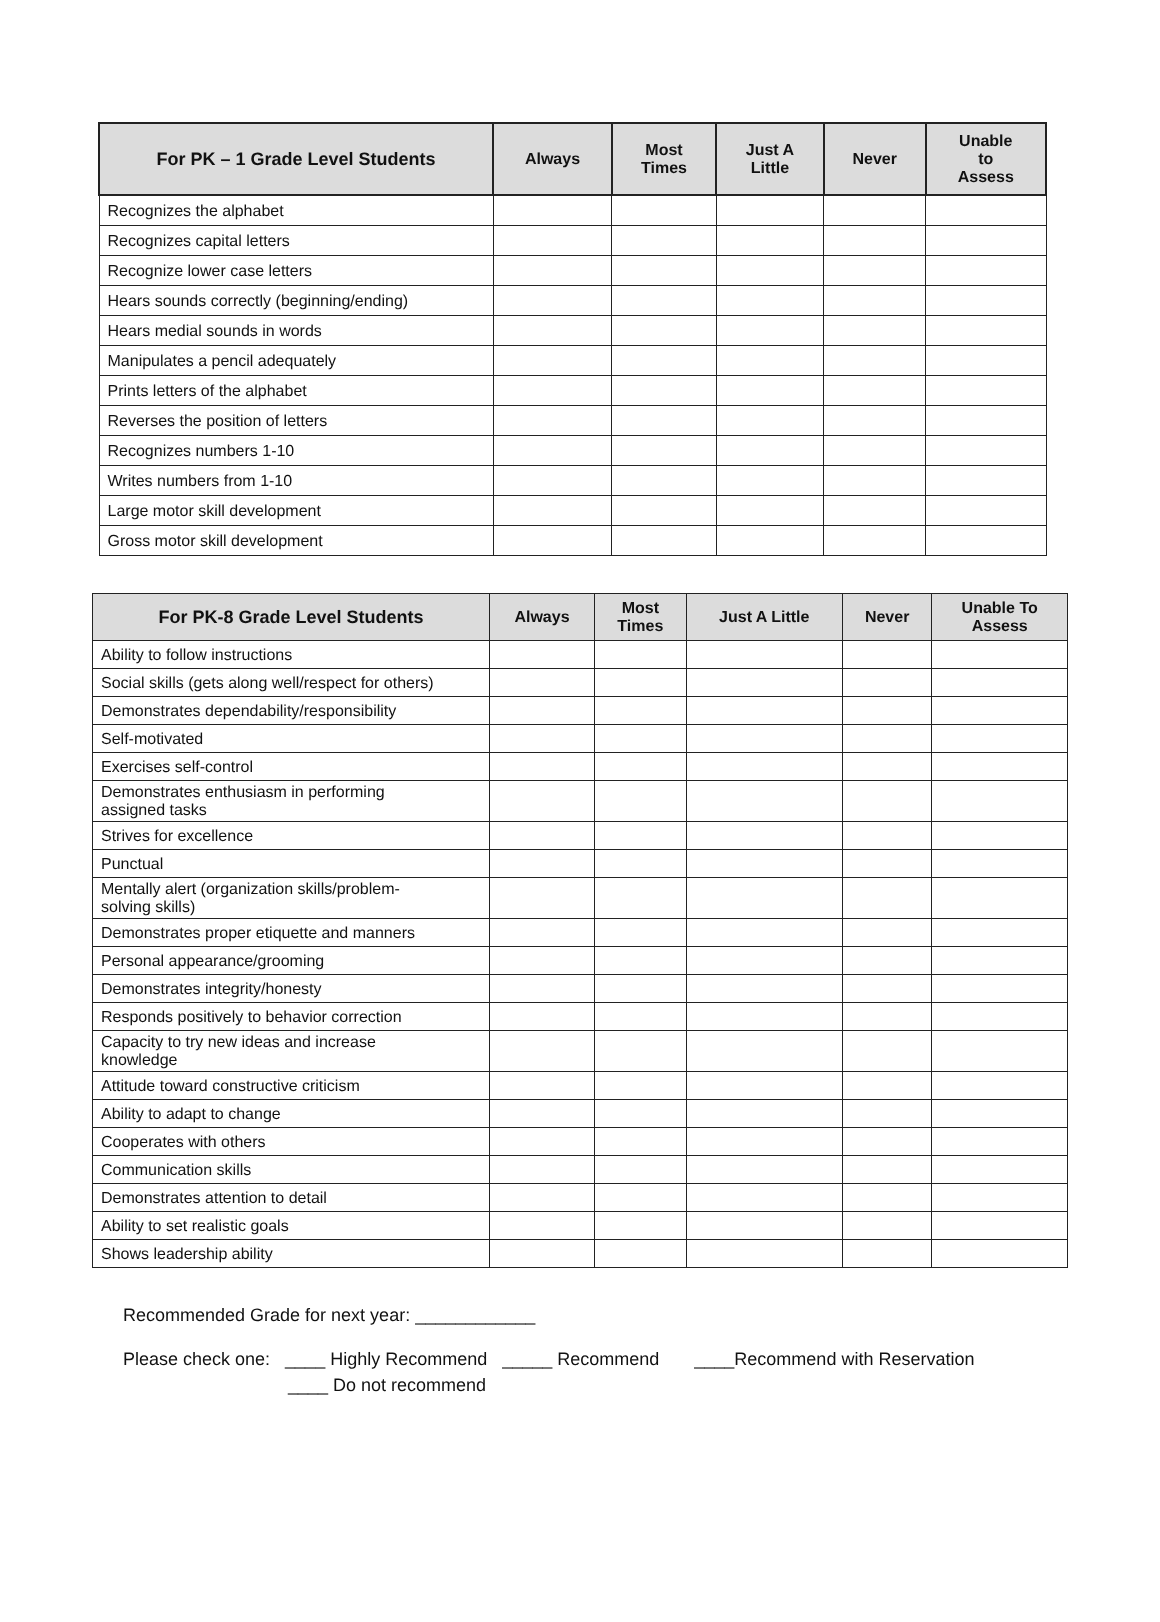| For PK – 1 Grade Level Students | Always | Most Times | Just A Little | Never | Unable to Assess |
| --- | --- | --- | --- | --- | --- |
| Recognizes the alphabet | | | | | |
| Recognizes capital letters | | | | | |
| Recognize lower case letters | | | | | |
| Hears sounds correctly (beginning/ending) | | | | | |
| Hears medial sounds in words | | | | | |
| Manipulates a pencil adequately | | | | | |
| Prints letters of the alphabet | | | | | |
| Reverses the position of letters | | | | | |
| Recognizes numbers 1-10 | | | | | |
| Writes numbers from 1-10 | | | | | |
| Large motor skill development | | | | | |
| Gross motor skill development | | | | | |
| For PK-8 Grade Level Students | Always | Most Times | Just A Little | Never | Unable To Assess |
| --- | --- | --- | --- | --- | --- |
| Ability to follow instructions | | | | | |
| Social skills (gets along well/respect for others) | | | | | |
| Demonstrates dependability/responsibility | | | | | |
| Self-motivated | | | | | |
| Exercises self-control | | | | | |
| Demonstrates enthusiasm in performing assigned tasks | | | | | |
| Strives for excellence | | | | | |
| Punctual | | | | | |
| Mentally alert (organization skills/problem- solving skills) | | | | | |
| Demonstrates proper etiquette and manners | | | | | |
| Personal appearance/grooming | | | | | |
| Demonstrates integrity/honesty | | | | | |
| Responds positively to behavior correction | | | | | |
| Capacity to try new ideas and increase knowledge | | | | | |
| Attitude toward constructive criticism | | | | | |
| Ability to adapt to change | | | | | |
| Cooperates with others | | | | | |
| Communication skills | | | | | |
| Demonstrates attention to detail | | | | | |
| Ability to set realistic goals | | | | | |
| Shows leadership ability | | | | | |
Recommended Grade for next year: ____________
Please check one: ____ Highly Recommend _____ Recommend ____Recommend with Reservation
____ Do not recommend